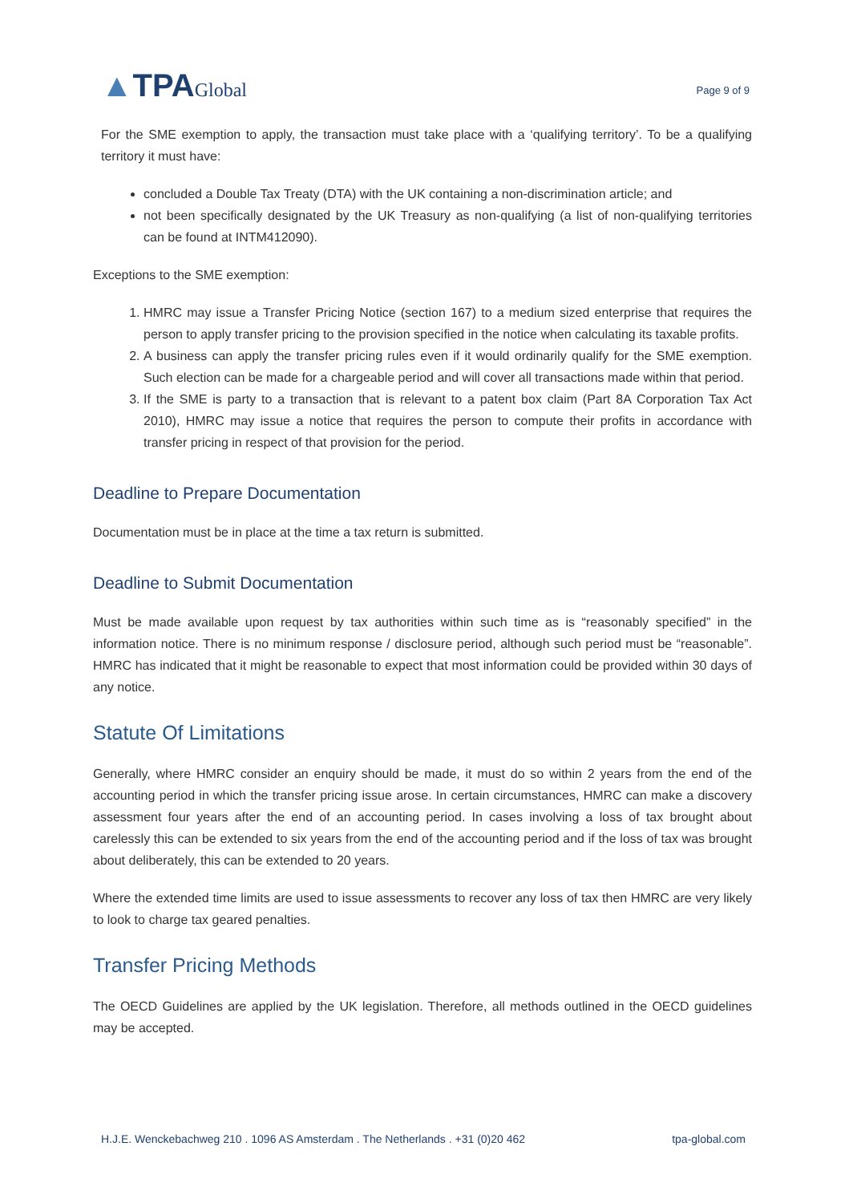▲TPAGlobal
Page 9 of 9
For the SME exemption to apply, the transaction must take place with a ‘qualifying territory’. To be a qualifying territory it must have:
concluded a Double Tax Treaty (DTA) with the UK containing a non-discrimination article; and
not been specifically designated by the UK Treasury as non-qualifying (a list of non-qualifying territories can be found at INTM412090).
Exceptions to the SME exemption:
1. HMRC may issue a Transfer Pricing Notice (section 167) to a medium sized enterprise that requires the person to apply transfer pricing to the provision specified in the notice when calculating its taxable profits.
2. A business can apply the transfer pricing rules even if it would ordinarily qualify for the SME exemption. Such election can be made for a chargeable period and will cover all transactions made within that period.
3. If the SME is party to a transaction that is relevant to a patent box claim (Part 8A Corporation Tax Act 2010), HMRC may issue a notice that requires the person to compute their profits in accordance with transfer pricing in respect of that provision for the period.
Deadline to Prepare Documentation
Documentation must be in place at the time a tax return is submitted.
Deadline to Submit Documentation
Must be made available upon request by tax authorities within such time as is “reasonably specified” in the information notice. There is no minimum response / disclosure period, although such period must be “reasonable”. HMRC has indicated that it might be reasonable to expect that most information could be provided within 30 days of any notice.
Statute Of Limitations
Generally, where HMRC consider an enquiry should be made, it must do so within 2 years from the end of the accounting period in which the transfer pricing issue arose. In certain circumstances, HMRC can make a discovery assessment four years after the end of an accounting period. In cases involving a loss of tax brought about carelessly this can be extended to six years from the end of the accounting period and if the loss of tax was brought about deliberately, this can be extended to 20 years.
Where the extended time limits are used to issue assessments to recover any loss of tax then HMRC are very likely to look to charge tax geared penalties.
Transfer Pricing Methods
The OECD Guidelines are applied by the UK legislation. Therefore, all methods outlined in the OECD guidelines may be accepted.
H.J.E. Wenckebachweg 210 . 1096 AS Amsterdam . The Netherlands . +31 (0)20 462 tpa-global.com